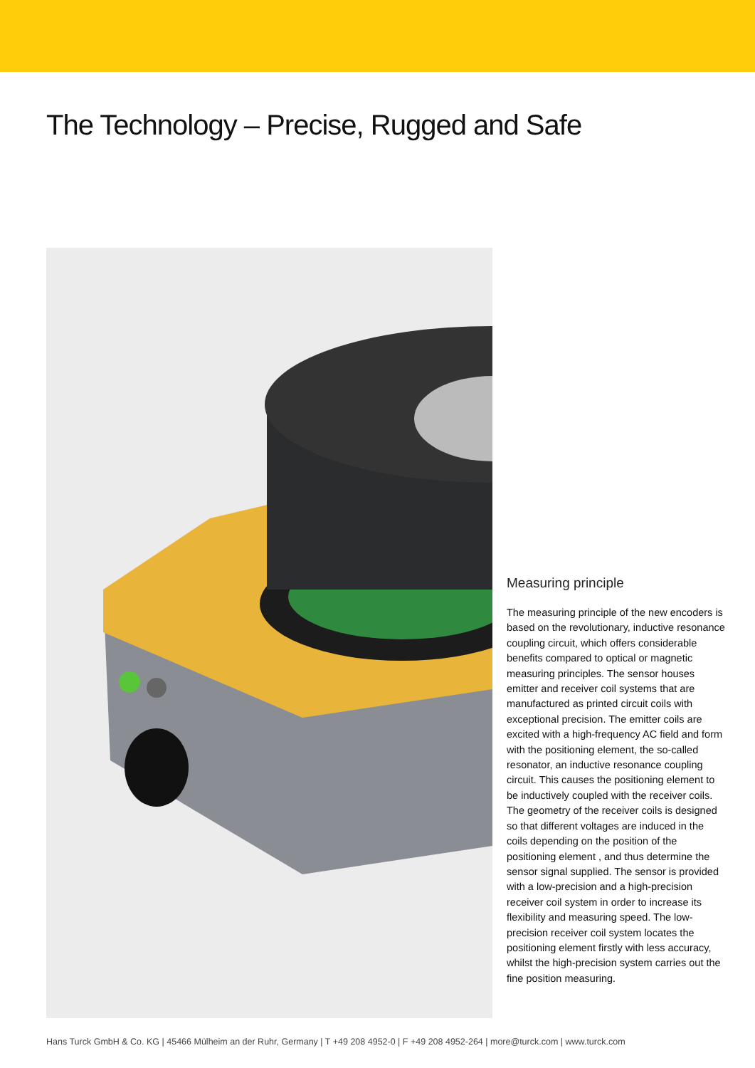The Technology – Precise, Rugged and Safe
Measuring principle
The measuring principle of the new encoders is based on the revolutionary, inductive resonance coupling circuit, which offers considerable benefits compared to optical or magnetic measuring principles. The sensor houses emitter and receiver coil systems that are manufactured as printed circuit coils with exceptional precision. The emitter coils are excited with a high-frequency AC field and form with the positioning element, the so-called resonator, an inductive resonance coupling circuit. This causes the positioning element to be inductively coupled with the receiver coils. The geometry of the receiver coils is designed so that different voltages are induced in the coils depending on the position of the positioning element , and thus determine the sensor signal supplied. The sensor is provided with a low-precision and a high-precision receiver coil system in order to increase its flexibility and measuring speed. The low-precision receiver coil system locates the positioning element firstly with less accuracy, whilst the high-precision system carries out the fine position measuring.
Hans Turck GmbH & Co. KG | 45466 Mülheim an der Ruhr, Germany | T +49 208 4952-0 | F +49 208 4952-264 | more@turck.com | www.turck.com